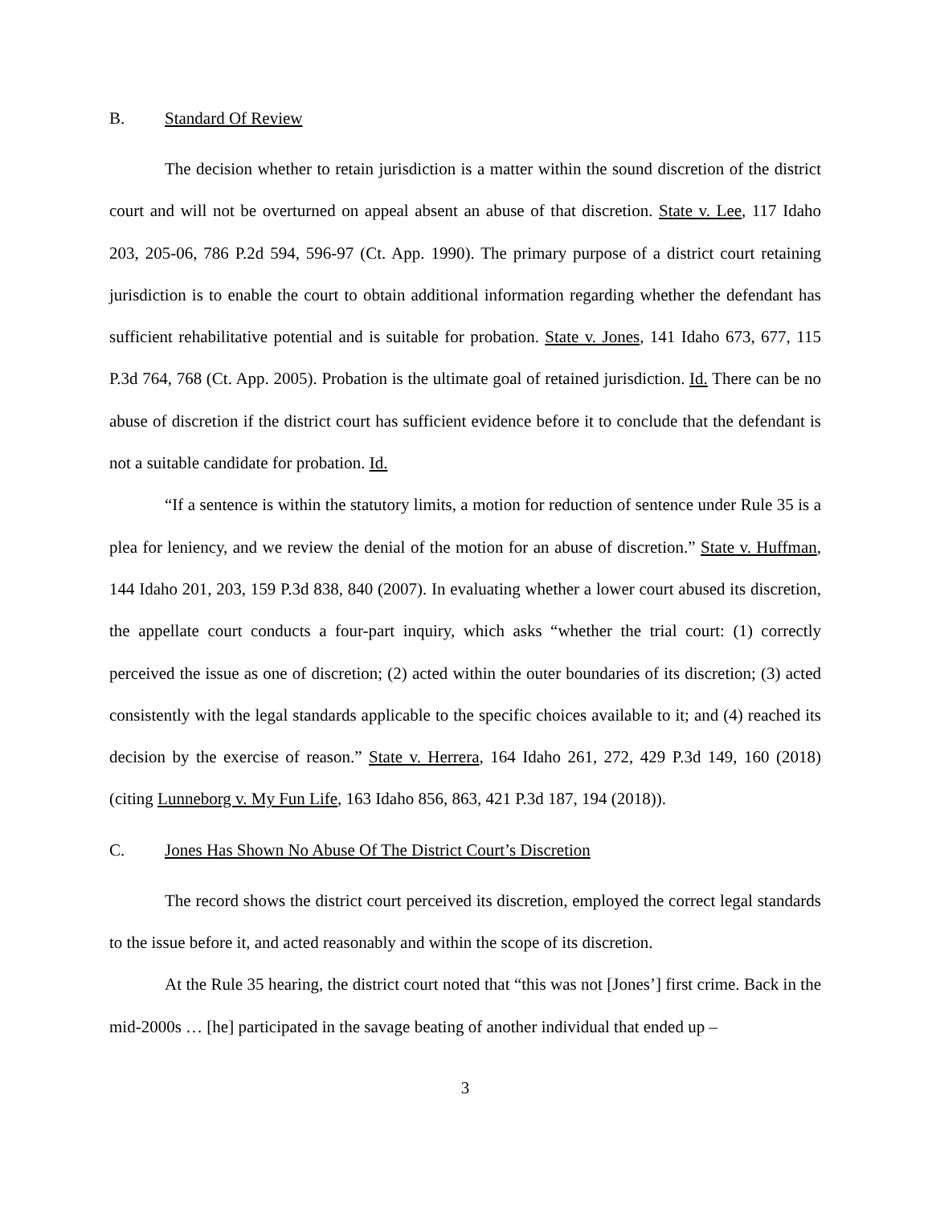B. Standard Of Review
The decision whether to retain jurisdiction is a matter within the sound discretion of the district court and will not be overturned on appeal absent an abuse of that discretion. State v. Lee, 117 Idaho 203, 205-06, 786 P.2d 594, 596-97 (Ct. App. 1990). The primary purpose of a district court retaining jurisdiction is to enable the court to obtain additional information regarding whether the defendant has sufficient rehabilitative potential and is suitable for probation. State v. Jones, 141 Idaho 673, 677, 115 P.3d 764, 768 (Ct. App. 2005). Probation is the ultimate goal of retained jurisdiction. Id. There can be no abuse of discretion if the district court has sufficient evidence before it to conclude that the defendant is not a suitable candidate for probation. Id.
“If a sentence is within the statutory limits, a motion for reduction of sentence under Rule 35 is a plea for leniency, and we review the denial of the motion for an abuse of discretion.” State v. Huffman, 144 Idaho 201, 203, 159 P.3d 838, 840 (2007). In evaluating whether a lower court abused its discretion, the appellate court conducts a four-part inquiry, which asks “whether the trial court: (1) correctly perceived the issue as one of discretion; (2) acted within the outer boundaries of its discretion; (3) acted consistently with the legal standards applicable to the specific choices available to it; and (4) reached its decision by the exercise of reason.” State v. Herrera, 164 Idaho 261, 272, 429 P.3d 149, 160 (2018) (citing Lunneborg v. My Fun Life, 163 Idaho 856, 863, 421 P.3d 187, 194 (2018)).
C. Jones Has Shown No Abuse Of The District Court’s Discretion
The record shows the district court perceived its discretion, employed the correct legal standards to the issue before it, and acted reasonably and within the scope of its discretion.
At the Rule 35 hearing, the district court noted that “this was not [Jones’] first crime. Back in the mid-2000s … [he] participated in the savage beating of another individual that ended up –
3